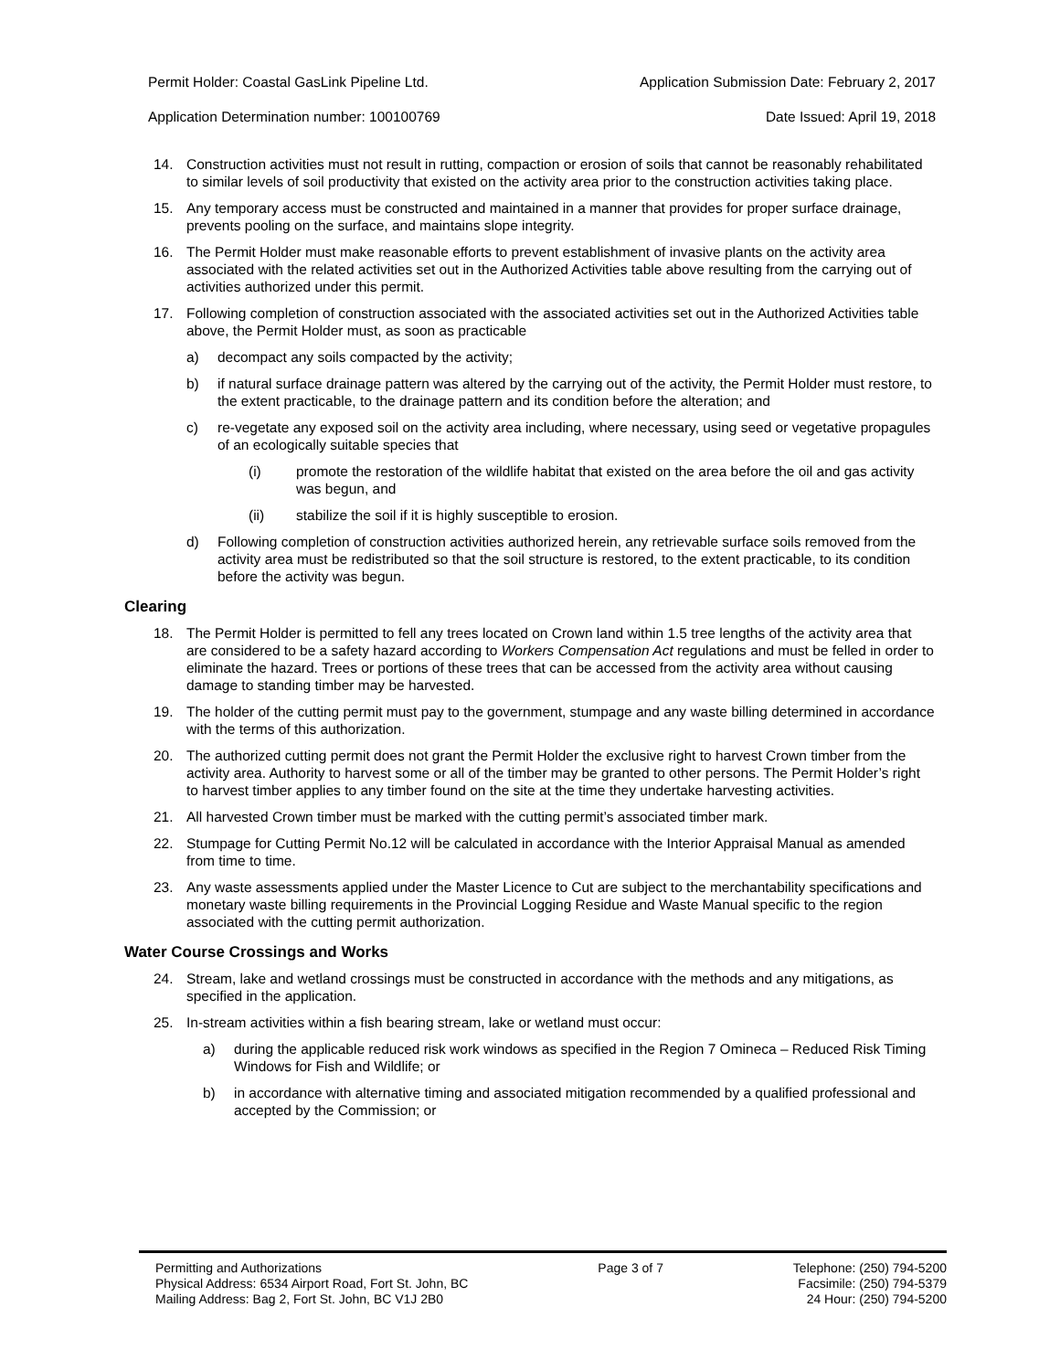Permit Holder: Coastal GasLink Pipeline Ltd.
Application Determination number: 100100769
Application Submission Date: February 2, 2017
Date Issued: April 19, 2018
14. Construction activities must not result in rutting, compaction or erosion of soils that cannot be reasonably rehabilitated to similar levels of soil productivity that existed on the activity area prior to the construction activities taking place.
15. Any temporary access must be constructed and maintained in a manner that provides for proper surface drainage, prevents pooling on the surface, and maintains slope integrity.
16. The Permit Holder must make reasonable efforts to prevent establishment of invasive plants on the activity area associated with the related activities set out in the Authorized Activities table above resulting from the carrying out of activities authorized under this permit.
17. Following completion of construction associated with the associated activities set out in the Authorized Activities table above, the Permit Holder must, as soon as practicable
a) decompact any soils compacted by the activity;
b) if natural surface drainage pattern was altered by the carrying out of the activity, the Permit Holder must restore, to the extent practicable, to the drainage pattern and its condition before the alteration; and
c) re-vegetate any exposed soil on the activity area including, where necessary, using seed or vegetative propagules of an ecologically suitable species that
(i) promote the restoration of the wildlife habitat that existed on the area before the oil and gas activity was begun, and
(ii) stabilize the soil if it is highly susceptible to erosion.
d) Following completion of construction activities authorized herein, any retrievable surface soils removed from the activity area must be redistributed so that the soil structure is restored, to the extent practicable, to its condition before the activity was begun.
Clearing
18. The Permit Holder is permitted to fell any trees located on Crown land within 1.5 tree lengths of the activity area that are considered to be a safety hazard according to Workers Compensation Act regulations and must be felled in order to eliminate the hazard. Trees or portions of these trees that can be accessed from the activity area without causing damage to standing timber may be harvested.
19. The holder of the cutting permit must pay to the government, stumpage and any waste billing determined in accordance with the terms of this authorization.
20. The authorized cutting permit does not grant the Permit Holder the exclusive right to harvest Crown timber from the activity area. Authority to harvest some or all of the timber may be granted to other persons. The Permit Holder’s right to harvest timber applies to any timber found on the site at the time they undertake harvesting activities.
21. All harvested Crown timber must be marked with the cutting permit’s associated timber mark.
22. Stumpage for Cutting Permit No.12 will be calculated in accordance with the Interior Appraisal Manual as amended from time to time.
23. Any waste assessments applied under the Master Licence to Cut are subject to the merchantability specifications and monetary waste billing requirements in the Provincial Logging Residue and Waste Manual specific to the region associated with the cutting permit authorization.
Water Course Crossings and Works
24. Stream, lake and wetland crossings must be constructed in accordance with the methods and any mitigations, as specified in the application.
25. In-stream activities within a fish bearing stream, lake or wetland must occur:
a) during the applicable reduced risk work windows as specified in the Region 7 Omineca – Reduced Risk Timing Windows for Fish and Wildlife; or
b) in accordance with alternative timing and associated mitigation recommended by a qualified professional and accepted by the Commission; or
Permitting and Authorizations
Physical Address: 6534 Airport Road, Fort St. John, BC
Mailing Address: Bag 2, Fort St. John, BC V1J 2B0
Page 3 of 7 Telephone: (250) 794-5200
Facsimile: (250) 794-5379
24 Hour: (250) 794-5200